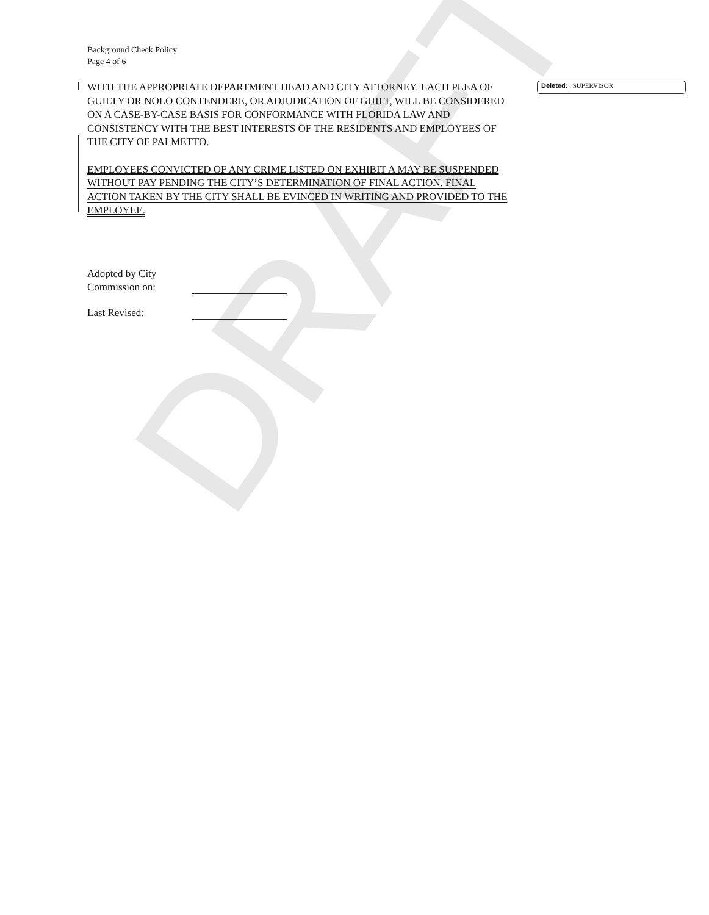DRAFT
Background Check Policy
Page 4 of 6
WITH THE APPROPRIATE DEPARTMENT HEAD AND CITY ATTORNEY. EACH PLEA OF GUILTY OR NOLO CONTENDERE, OR ADJUDICATION OF GUILT, WILL BE CONSIDERED ON A CASE-BY-CASE BASIS FOR CONFORMANCE WITH FLORIDA LAW AND CONSISTENCY WITH THE BEST INTERESTS OF THE RESIDENTS AND EMPLOYEES OF THE CITY OF PALMETTO.
EMPLOYEES CONVICTED OF ANY CRIME LISTED ON EXHIBIT A MAY BE SUSPENDED WITHOUT PAY PENDING THE CITY’S DETERMINATION OF FINAL ACTION. FINAL ACTION TAKEN BY THE CITY SHALL BE EVINCED IN WRITING AND PROVIDED TO THE EMPLOYEE.
Deleted: , SUPERVISOR
Adopted by City
Commission on:
Last Revised: